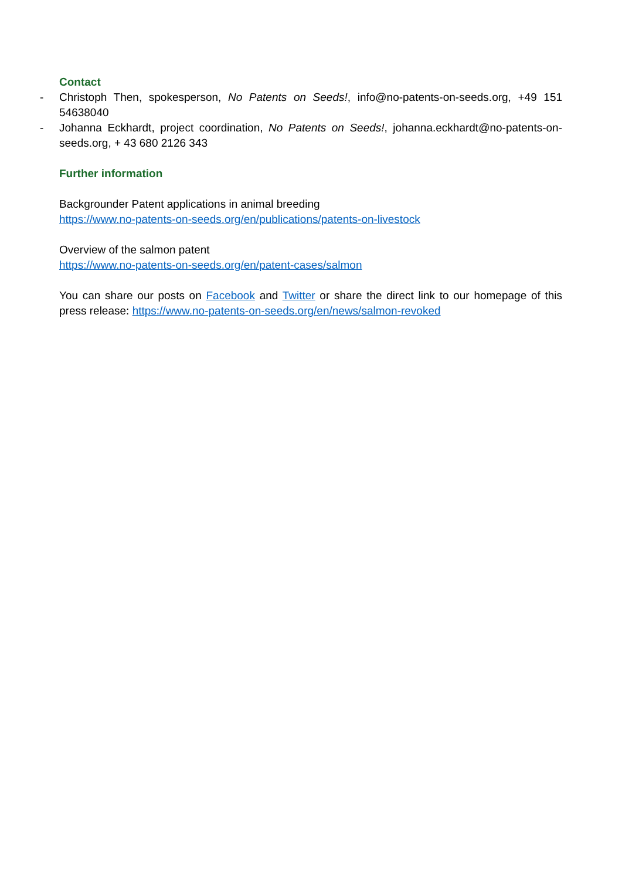Contact
- Christoph Then, spokesperson, No Patents on Seeds!, info@no-patents-on-seeds.org, +49 151 54638040
- Johanna Eckhardt, project coordination, No Patents on Seeds!, johanna.eckhardt@no-patents-on-seeds.org, + 43 680 2126 343
Further information
Backgrounder Patent applications in animal breeding
https://www.no-patents-on-seeds.org/en/publications/patents-on-livestock
Overview of the salmon patent
https://www.no-patents-on-seeds.org/en/patent-cases/salmon
You can share our posts on Facebook and Twitter or share the direct link to our homepage of this press release: https://www.no-patents-on-seeds.org/en/news/salmon-revoked